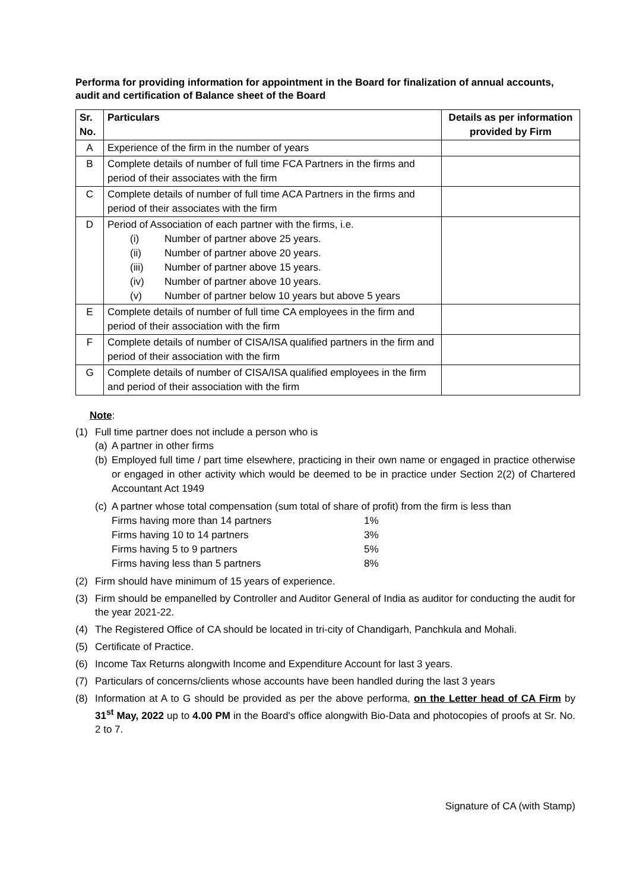Performa for providing information for appointment in the Board for finalization of annual accounts, audit and certification of Balance sheet of the Board
| Sr. No. | Particulars | Details as per information provided by Firm |
| --- | --- | --- |
| A | Experience of the firm in the number of years | |
| B | Complete details of number of full time FCA Partners in the firms and period of their associates with the firm | |
| C | Complete details of number of full time ACA Partners in the firms and period of their associates with the firm | |
| D | Period of Association of each partner with the firms, i.e. (i) Number of partner above 25 years. (ii) Number of partner above 20 years. (iii) Number of partner above 15 years. (iv) Number of partner above 10 years. (v) Number of partner below 10 years but above 5 years | |
| E | Complete details of number of full time CA employees in the firm and period of their association with the firm | |
| F | Complete details of number of CISA/ISA qualified partners in the firm and period of their association with the firm | |
| G | Complete details of number of CISA/ISA qualified employees in the firm and period of their association with the firm | |
Note:
(1) Full time partner does not include a person who is
(a) A partner in other firms
(b) Employed full time / part time elsewhere, practicing in their own name or engaged in practice otherwise or engaged in other activity which would be deemed to be in practice under Section 2(2) of Chartered Accountant Act 1949
(c)
A partner whose total compensation (sum total of share of profit) from the firm is less than
Firms having more than 14 partners 1%
Firms having 10 to 14 partners 3%
Firms having 5 to 9 partners 5%
Firms having less than 5 partners 8%
(2) Firm should have minimum of 15 years of experience.
(3) Firm should be empanelled by Controller and Auditor General of India as auditor for conducting the audit for the year 2021-22.
(4) The Registered Office of CA should be located in tri-city of Chandigarh, Panchkula and Mohali.
(5) Certificate of Practice.
(6) Income Tax Returns alongwith Income and Expenditure Account for last 3 years.
(7) Particulars of concerns/clients whose accounts have been handled during the last 3 years
(8) Information at A to G should be provided as per the above performa, on the Letter head of CA Firm by 31<sup>st</sup> May, 2022 up to 4.00 PM in the Board's office alongwith Bio-Data and photocopies of proofs at Sr. No. 2 to 7.
Signature of CA (with Stamp)